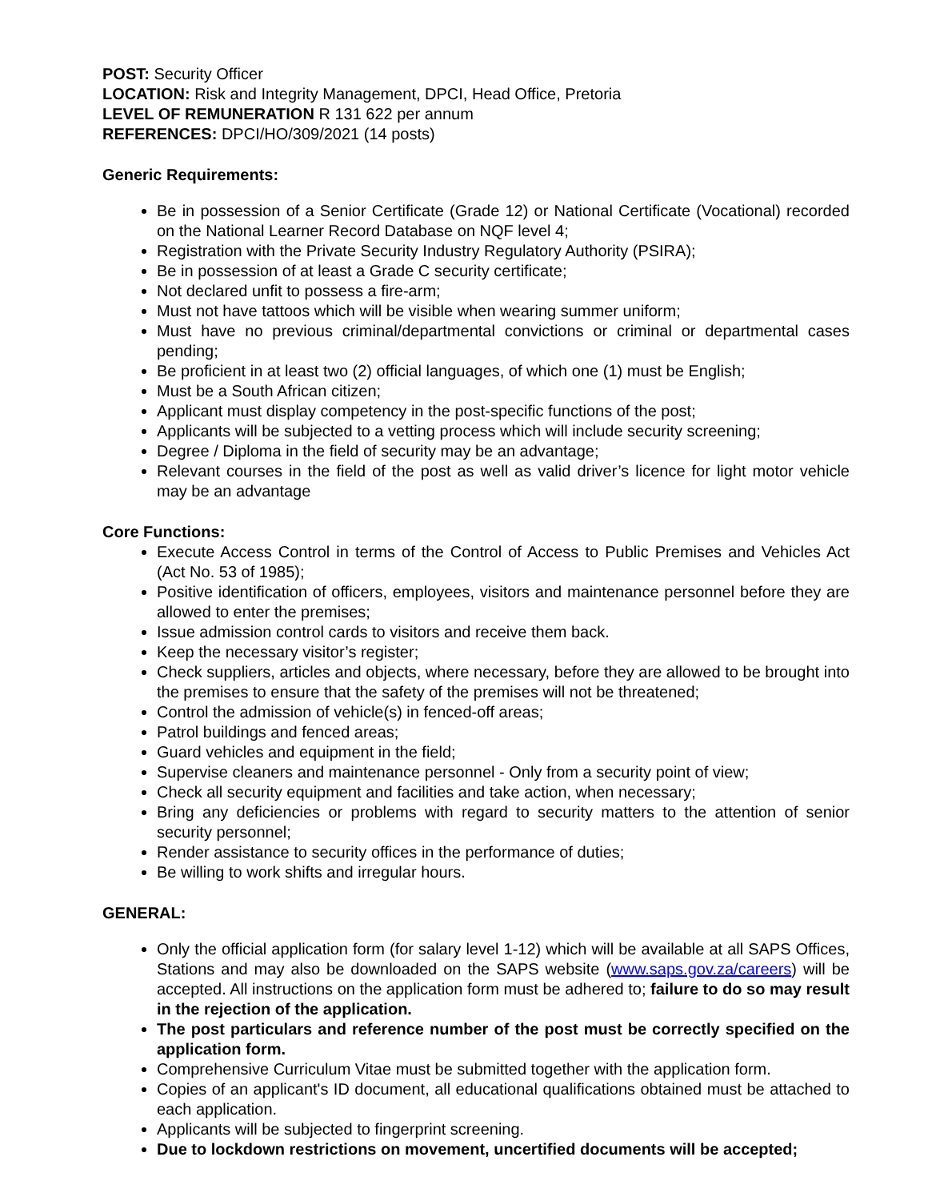POST: Security Officer
LOCATION: Risk and Integrity Management, DPCI, Head Office, Pretoria
LEVEL OF REMUNERATION R 131 622 per annum
REFERENCES: DPCI/HO/309/2021 (14 posts)
Generic Requirements:
Be in possession of a Senior Certificate (Grade 12) or National Certificate (Vocational) recorded on the National Learner Record Database on NQF level 4;
Registration with the Private Security Industry Regulatory Authority (PSIRA);
Be in possession of at least a Grade C security certificate;
Not declared unfit to possess a fire-arm;
Must not have tattoos which will be visible when wearing summer uniform;
Must have no previous criminal/departmental convictions or criminal or departmental cases pending;
Be proficient in at least two (2) official languages, of which one (1) must be English;
Must be a South African citizen;
Applicant must display competency in the post-specific functions of the post;
Applicants will be subjected to a vetting process which will include security screening;
Degree / Diploma in the field of security may be an advantage;
Relevant courses in the field of the post as well as valid driver’s licence for light motor vehicle may be an advantage
Core Functions:
Execute Access Control in terms of the Control of Access to Public Premises and Vehicles Act (Act No. 53 of 1985);
Positive identification of officers, employees, visitors and maintenance personnel before they are allowed to enter the premises;
Issue admission control cards to visitors and receive them back.
Keep the necessary visitor’s register;
Check suppliers, articles and objects, where necessary, before they are allowed to be brought into the premises to ensure that the safety of the premises will not be threatened;
Control the admission of vehicle(s) in fenced-off areas;
Patrol buildings and fenced areas;
Guard vehicles and equipment in the field;
Supervise cleaners and maintenance personnel - Only from a security point of view;
Check all security equipment and facilities and take action, when necessary;
Bring any deficiencies or problems with regard to security matters to the attention of senior security personnel;
Render assistance to security offices in the performance of duties;
Be willing to work shifts and irregular hours.
GENERAL:
Only the official application form (for salary level 1-12) which will be available at all SAPS Offices, Stations and may also be downloaded on the SAPS website (www.saps.gov.za/careers) will be accepted. All instructions on the application form must be adhered to; failure to do so may result in the rejection of the application.
The post particulars and reference number of the post must be correctly specified on the application form.
Comprehensive Curriculum Vitae must be submitted together with the application form.
Copies of an applicant's ID document, all educational qualifications obtained must be attached to each application.
Applicants will be subjected to fingerprint screening.
Due to lockdown restrictions on movement, uncertified documents will be accepted;